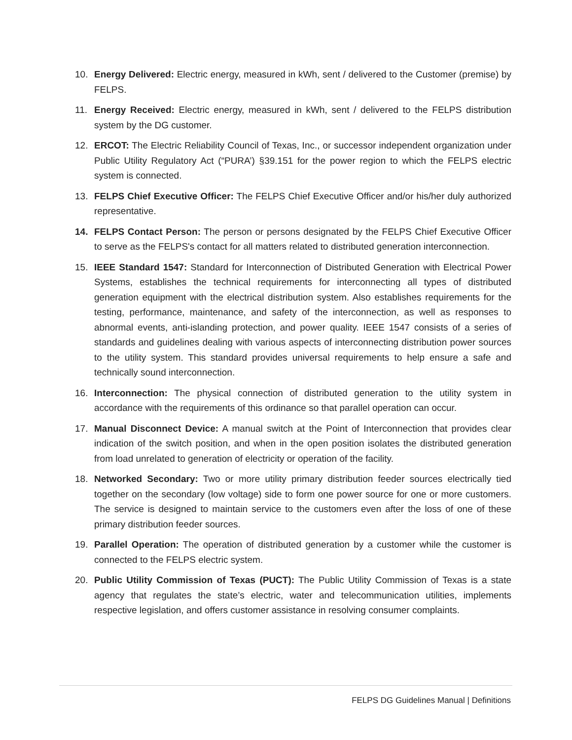10. Energy Delivered: Electric energy, measured in kWh, sent / delivered to the Customer (premise) by FELPS.
11. Energy Received: Electric energy, measured in kWh, sent / delivered to the FELPS distribution system by the DG customer.
12. ERCOT: The Electric Reliability Council of Texas, Inc., or successor independent organization under Public Utility Regulatory Act (“PURA’) §39.151 for the power region to which the FELPS electric system is connected.
13. FELPS Chief Executive Officer: The FELPS Chief Executive Officer and/or his/her duly authorized representative.
14. FELPS Contact Person: The person or persons designated by the FELPS Chief Executive Officer to serve as the FELPS's contact for all matters related to distributed generation interconnection.
15. IEEE Standard 1547: Standard for Interconnection of Distributed Generation with Electrical Power Systems, establishes the technical requirements for interconnecting all types of distributed generation equipment with the electrical distribution system. Also establishes requirements for the testing, performance, maintenance, and safety of the interconnection, as well as responses to abnormal events, anti-islanding protection, and power quality. IEEE 1547 consists of a series of standards and guidelines dealing with various aspects of interconnecting distribution power sources to the utility system. This standard provides universal requirements to help ensure a safe and technically sound interconnection.
16. Interconnection: The physical connection of distributed generation to the utility system in accordance with the requirements of this ordinance so that parallel operation can occur.
17. Manual Disconnect Device: A manual switch at the Point of Interconnection that provides clear indication of the switch position, and when in the open position isolates the distributed generation from load unrelated to generation of electricity or operation of the facility.
18. Networked Secondary: Two or more utility primary distribution feeder sources electrically tied together on the secondary (low voltage) side to form one power source for one or more customers. The service is designed to maintain service to the customers even after the loss of one of these primary distribution feeder sources.
19. Parallel Operation: The operation of distributed generation by a customer while the customer is connected to the FELPS electric system.
20. Public Utility Commission of Texas (PUCT): The Public Utility Commission of Texas is a state agency that regulates the state’s electric, water and telecommunication utilities, implements respective legislation, and offers customer assistance in resolving consumer complaints.
FELPS DG Guidelines Manual | Definitions